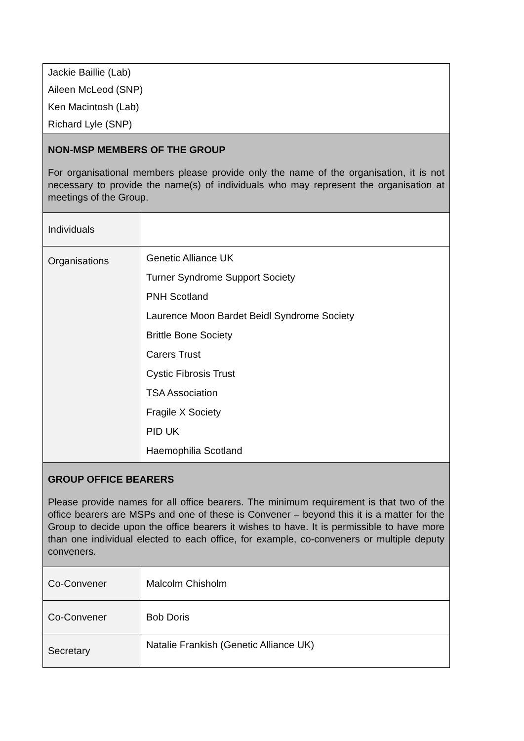| Jackie Baillie (Lab) Aileen McLeod (SNP) Ken Macintosh (Lab) Richard Lyle (SNP) | |
| NON-MSP MEMBERS OF THE GROUP For organisational members please provide only the name of the organisation, it is not necessary to provide the name(s) of individuals who may represent the organisation at meetings of the Group. | |
| Individuals | |
| Organisations | Genetic Alliance UK Turner Syndrome Support Society PNH Scotland Laurence Moon Bardet Beidl Syndrome Society Brittle Bone Society Carers Trust Cystic Fibrosis Trust TSA Association Fragile X Society PID UK Haemophilia Scotland |
| GROUP OFFICE BEARERS Please provide names for all office bearers. The minimum requirement is that two of the office bearers are MSPs and one of these is Convener – beyond this it is a matter for the Group to decide upon the office bearers it wishes to have. It is permissible to have more than one individual elected to each office, for example, co-conveners or multiple deputy conveners. | |
| Co-Convener | Malcolm Chisholm |
| Co-Convener | Bob Doris |
| Secretary | Natalie Frankish (Genetic Alliance UK) |